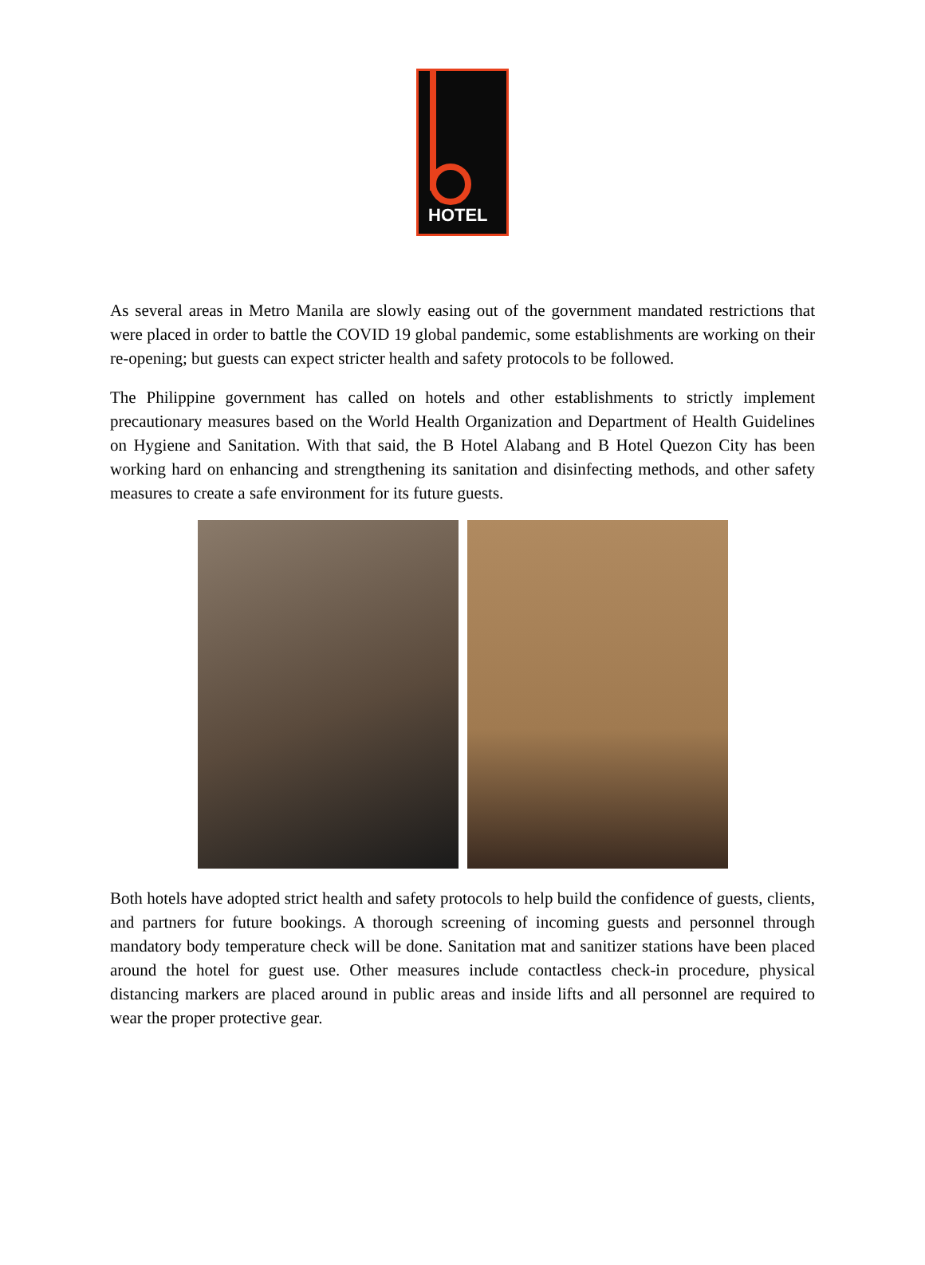HOTEL
As several areas in Metro Manila are slowly easing out of the government mandated restrictions that were placed in order to battle the COVID 19 global pandemic, some establishments are working on their re-opening; but guests can expect stricter health and safety protocols to be followed.
The Philippine government has called on hotels and other establishments to strictly implement precautionary measures based on the World Health Organization and Department of Health Guidelines on Hygiene and Sanitation. With that said, the B Hotel Alabang and B Hotel Quezon City has been working hard on enhancing and strengthening its sanitation and disinfecting methods, and other safety measures to create a safe environment for its future guests.
Both hotels have adopted strict health and safety protocols to help build the confidence of guests, clients, and partners for future bookings. A thorough screening of incoming guests and personnel through mandatory body temperature check will be done. Sanitation mat and sanitizer stations have been placed around the hotel for guest use. Other measures include contactless check-in procedure, physical distancing markers are placed around in public areas and inside lifts and all personnel are required to wear the proper protective gear.